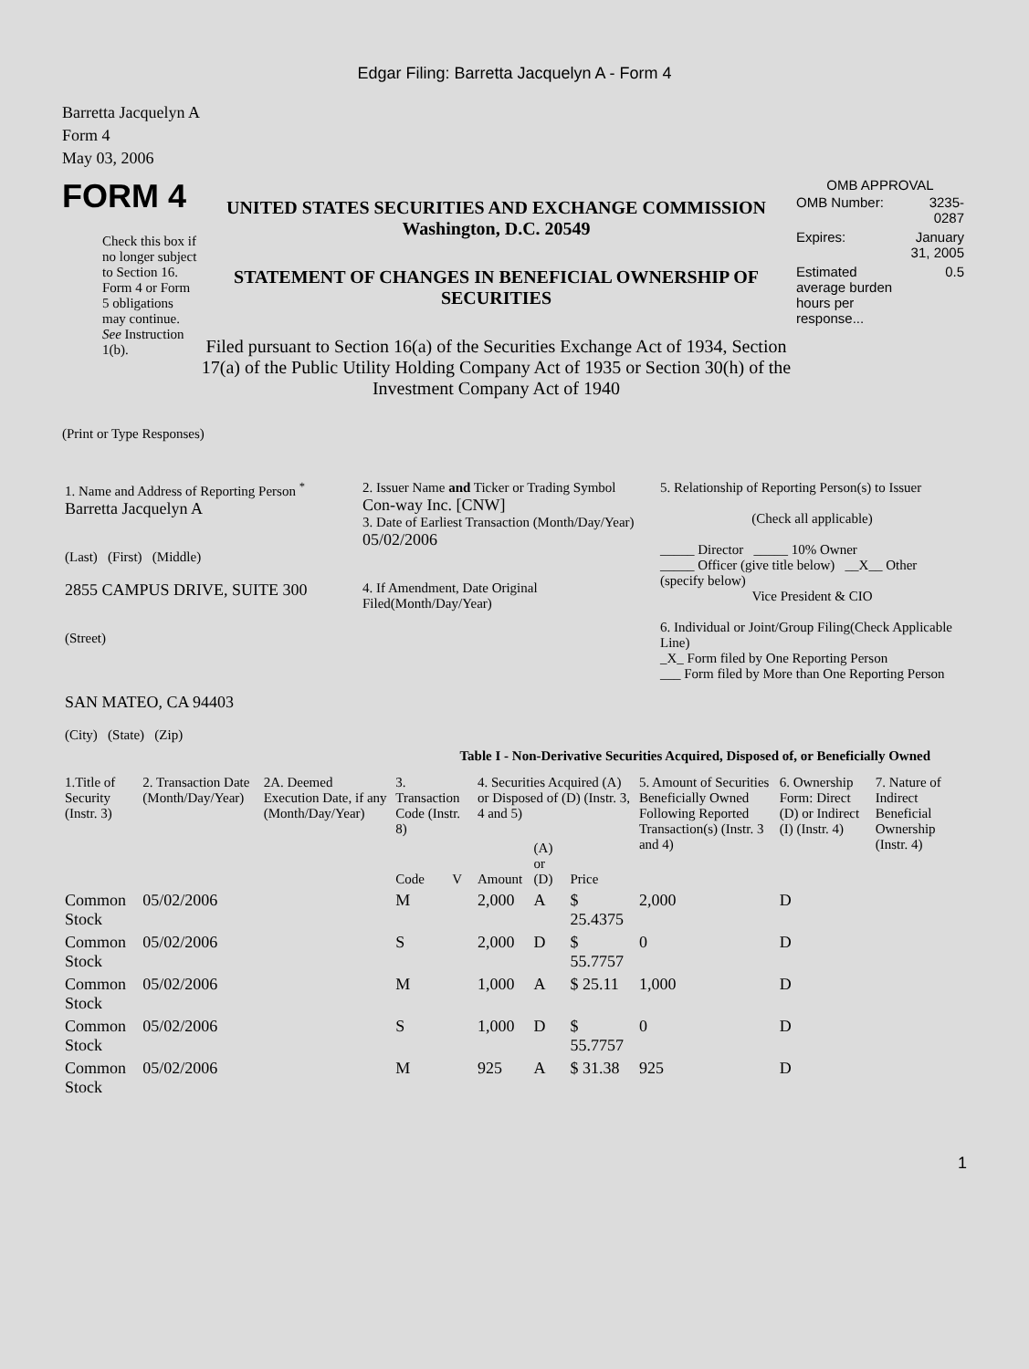Edgar Filing: Barretta Jacquelyn A - Form 4
Barretta Jacquelyn A
Form 4
May 03, 2006
FORM 4
Check this box if no longer subject to Section 16. Form 4 or Form 5 obligations may continue. See Instruction 1(b).
UNITED STATES SECURITIES AND EXCHANGE COMMISSION
Washington, D.C. 20549
STATEMENT OF CHANGES IN BENEFICIAL OWNERSHIP OF SECURITIES
Filed pursuant to Section 16(a) of the Securities Exchange Act of 1934, Section 17(a) of the Public Utility Holding Company Act of 1935 or Section 30(h) of the Investment Company Act of 1940
OMB APPROVAL
| OMB Number: | 3235-0287 |
| Expires: | January 31, 2005 |
| Estimated average burden hours per response... | 0.5 |
(Print or Type Responses)
| 1. Name and Address of Reporting Person <sup>*</sup> Barretta Jacquelyn A (Last) (First) (Middle) 2855 CAMPUS DRIVE, SUITE 300 (Street) SAN MATEO, CA 94403 (City) (State) (Zip) | 2. Issuer Name and Ticker or Trading Symbol Con-way Inc. [CNW] 3. Date of Earliest Transaction (Month/Day/Year) 05/02/2006 4. If Amendment, Date Original Filed(Month/Day/Year) | 5. Relationship of Reporting Person(s) to Issuer (Check all applicable) _____ Director _____ 10% Owner _____ Officer (give title below) __X__ Other (specify below) Vice President & CIO 6. Individual or Joint/Group Filing(Check Applicable Line) _X_ Form filed by One Reporting Person ___ Form filed by More than One Reporting Person |
Table I - Non-Derivative Securities Acquired, Disposed of, or Beneficially Owned
| 1.Title of Security (Instr. 3) | 2. Transaction Date (Month/Day/Year) | 2A. Deemed Execution Date, if any (Month/Day/Year) | 3. Transaction Code (Instr. 8) | | 4. Securities Acquired (A) or Disposed of (D) (Instr. 3, 4 and 5) | | | 5. Amount of Securities Beneficially Owned Following Reported Transaction(s) (Instr. 3 and 4) | 6. Ownership Form: Direct (D) or Indirect (I) (Instr. 4) | 7. Nature of Indirect Beneficial Ownership (Instr. 4) |
| --- | --- | --- | --- | --- | --- | --- | --- | --- | --- | --- |
| | | | Code | V | Amount | (A) or (D) | Price | | | |
| Common Stock | 05/02/2006 | | M | | 2,000 | A | $ 25.4375 | 2,000 | D | |
| Common Stock | 05/02/2006 | | S | | 2,000 | D | $ 55.7757 | 0 | D | |
| Common Stock | 05/02/2006 | | M | | 1,000 | A | $ 25.11 | 1,000 | D | |
| Common Stock | 05/02/2006 | | S | | 1,000 | D | $ 55.7757 | 0 | D | |
| Common Stock | 05/02/2006 | | M | | 925 | A | $ 31.38 | 925 | D | |
1